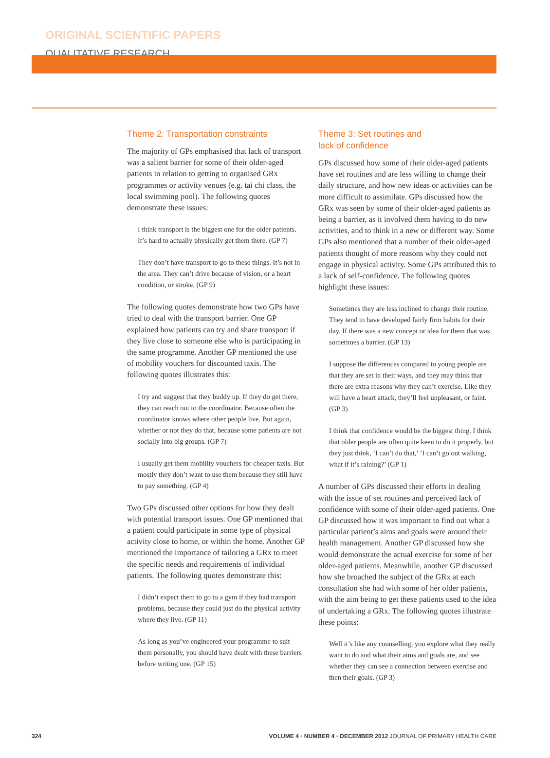ORIGINAL SCIENTIFIC PAPERS
QUALITATIVE RESEARCH
Theme 2: Transportation constraints
The majority of GPs emphasised that lack of transport was a salient barrier for some of their older-aged patients in relation to getting to organised GRx programmes or activity venues (e.g. tai chi class, the local swimming pool). The following quotes demonstrate these issues:
I think transport is the biggest one for the older patients. It’s hard to actually physically get them there. (GP 7)
They don’t have transport to go to these things. It’s not in the area. They can’t drive because of vision, or a heart condition, or stroke. (GP 9)
The following quotes demonstrate how two GPs have tried to deal with the transport barrier. One GP explained how patients can try and share transport if they live close to someone else who is participating in the same programme. Another GP mentioned the use of mobility vouchers for discounted taxis. The following quotes illustrates this:
I try and suggest that they buddy up. If they do get there, they can reach out to the coordinator. Because often the coordinator knows where other people live. But again, whether or not they do that, because some patients are not socially into big groups. (GP 7)
I usually get them mobility vouchers for cheaper taxis. But mostly they don’t want to use them because they still have to pay something. (GP 4)
Two GPs discussed other options for how they dealt with potential transport issues. One GP mentioned that a patient could participate in some type of physical activity close to home, or within the home. Another GP mentioned the importance of tailoring a GRx to meet the specific needs and requirements of individual patients. The following quotes demonstrate this:
I didn’t expect them to go to a gym if they had transport problems, because they could just do the physical activity where they live. (GP 11)
As long as you’ve engineered your programme to suit them personally, you should have dealt with these barriers before writing one. (GP 15)
Theme 3: Set routines and
lack of confidence
GPs discussed how some of their older-aged patients have set routines and are less willing to change their daily structure, and how new ideas or activities can be more difficult to assimilate. GPs discussed how the GRx was seen by some of their older-aged patients as being a barrier, as it involved them having to do new activities, and to think in a new or different way. Some GPs also mentioned that a number of their older-aged patients thought of more reasons why they could not engage in physical activity. Some GPs attributed this to a lack of self-confidence. The following quotes highlight these issues:
Sometimes they are less inclined to change their routine. They tend to have developed fairly firm habits for their day. If there was a new concept or idea for them that was sometimes a barrier. (GP 13)
I suppose the differences compared to young people are that they are set in their ways, and they may think that there are extra reasons why they can’t exercise. Like they will have a heart attack, they’ll feel unpleasant, or faint. (GP 3)
I think that confidence would be the biggest thing. I think that older people are often quite keen to do it properly, but they just think, ‘I can’t do that,’ ‘I can’t go out walking, what if it’s raining?’ (GP 1)
A number of GPs discussed their efforts in dealing with the issue of set routines and perceived lack of confidence with some of their older-aged patients. One GP discussed how it was important to find out what a particular patient’s aims and goals were around their health management. Another GP discussed how she would demonstrate the actual exercise for some of her older-aged patients. Meanwhile, another GP discussed how she broached the subject of the GRx at each consultation she had with some of her older patients, with the aim being to get these patients used to the idea of undertaking a GRx. The following quotes illustrate these points:
Well it’s like any counselling, you explore what they really want to do and what their aims and goals are, and see whether they can see a connection between exercise and then their goals. (GP 3)
324 VOLUME 4 • NUMBER 4 • DECEMBER 2012 JOURNAL OF PRIMARY HEALTH CARE